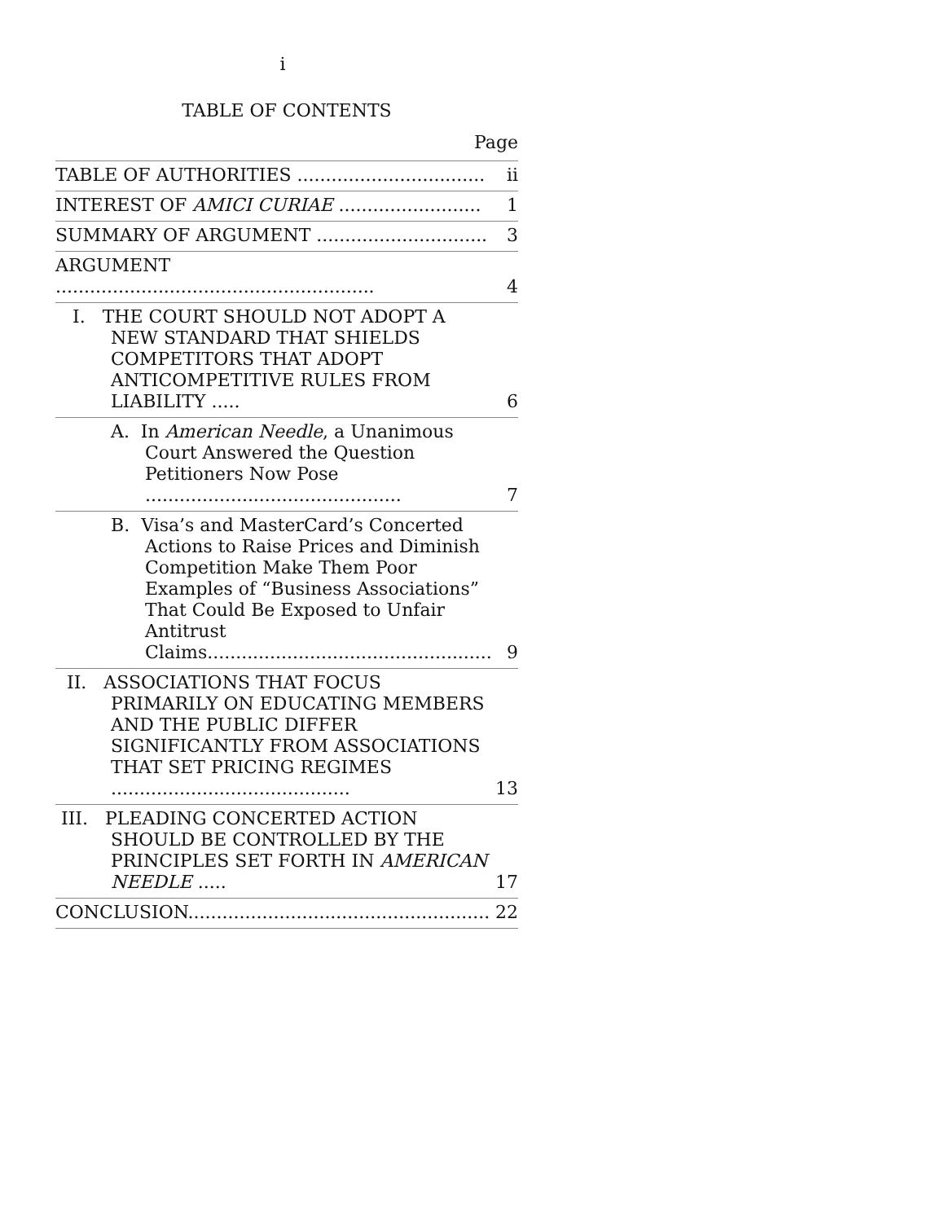i
TABLE OF CONTENTS
Page
| TABLE OF AUTHORITIES ................................. | ii |
| INTEREST OF AMICI CURIAE ......................... | 1 |
| SUMMARY OF ARGUMENT .............................. | 3 |
| ARGUMENT ........................................................ | 4 |
| I. THE COURT SHOULD NOT ADOPT A NEW STANDARD THAT SHIELDS COMPETITORS THAT ADOPT ANTICOMPETITIVE RULES FROM LIABILITY ..... | 6 |
| A. In American Needle , a Unanimous Court Answered the Question Petitioners Now Pose ............................................. | 7 |
| B. Visa’s and MasterCard’s Concerted Actions to Raise Prices and Diminish Competition Make Them Poor Examples of “Business Associations” That Could Be Exposed to Unfair Antitrust Claims.................................................. | 9 |
| II. ASSOCIATIONS THAT FOCUS PRIMARILY ON EDUCATING MEMBERS AND THE PUBLIC DIFFER SIGNIFICANTLY FROM ASSOCIATIONS THAT SET PRICING REGIMES .......................................... | 13 |
| III. PLEADING CONCERTED ACTION SHOULD BE CONTROLLED BY THE PRINCIPLES SET FORTH IN AMERICAN NEEDLE ..... | 17 |
| CONCLUSION..................................................... | 22 |